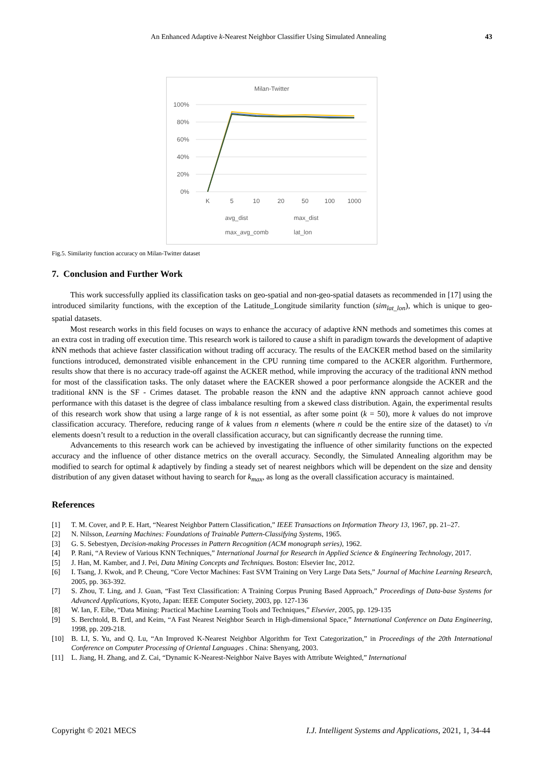An Enhanced Adaptive k-Nearest Neighbor Classifier Using Simulated Annealing 43
Milan-Twitter
100%
80%
60%
40%
20%
0%
K
5
10
20
50
100
1000
avg_dist
max_dist
max_avg_comb
lat_lon
Fig.5. Similarity function accuracy on Milan-Twitter dataset
7. Conclusion and Further Work
This work successfully applied its classification tasks on geo-spatial and non-geo-spatial datasets as recommended in [17] using the introduced similarity functions, with the exception of the Latitude_Longitude similarity function (sim<sub>lat_lon</sub>), which is unique to geo-spatial datasets.
Most research works in this field focuses on ways to enhance the accuracy of adaptive k NN methods and sometimes this comes at an extra cost in trading off execution time. This research work is tailored to cause a shift in paradigm towards the development of adaptive k NN methods that achieve faster classification without trading off accuracy. The results of the EACKER method based on the similarity functions introduced, demonstrated visible enhancement in the CPU running time compared to the ACKER algorithm. Furthermore, results show that there is no accuracy trade-off against the ACKER method, while improving the accuracy of the traditional k NN method for most of the classification tasks. The only dataset where the EACKER showed a poor performance alongside the ACKER and the traditional k NN is the SF - Crimes dataset. The probable reason the k NN and the adaptive k NN approach cannot achieve good performance with this dataset is the degree of class imbalance resulting from a skewed class distribution. Again, the experimental results of this research work show that using a large range of k is not essential, as after some point (k = 50), more k values do not improve classification accuracy. Therefore, reducing range of k values from n elements (where n could be the entire size of the dataset) to √n elements doesn’t result to a reduction in the overall classification accuracy, but can significantly decrease the running time.
Advancements to this research work can be achieved by investigating the influence of other similarity functions on the expected accuracy and the influence of other distance metrics on the overall accuracy. Secondly, the Simulated Annealing algorithm may be modified to search for optimal k adaptively by finding a steady set of nearest neighbors which will be dependent on the size and density distribution of any given dataset without having to search for k<sub>max</sub>, as long as the overall classification accuracy is maintained.
References
[1] T. M. Cover, and P. E. Hart, “Nearest Neighbor Pattern Classification,” IEEE Transactions on Information Theory 13, 1967, pp. 21–27.
[2] N. Nilsson, Learning Machines: Foundations of Trainable Pattern-Classifying Systems, 1965.
[3] G. S. Sebestyen, Decision-making Processes in Pattern Recognition (ACM monograph series), 1962.
[4] P. Rani, “A Review of Various KNN Techniques,” International Journal for Research in Applied Science & Engineering Technology, 2017.
[5] J. Han, M. Kamber, and J. Pei, Data Mining Concepts and Techniques. Boston: Elsevier Inc, 2012.
[6] I. Tsang, J. Kwok, and P. Cheung, “Core Vector Machines: Fast SVM Training on Very Large Data Sets,” Journal of Machine Learning Research, 2005, pp. 363-392.
[7] S. Zhou, T. Ling, and J. Guan, “Fast Text Classification: A Training Corpus Pruning Based Approach,” Proceedings of Data-base Systems for Advanced Applications, Kyoto, Japan: IEEE Computer Society, 2003, pp. 127-136
[8] W. Ian, F. Eibe, “Data Mining: Practical Machine Learning Tools and Techniques,” Elsevier, 2005, pp. 129-135
[9] S. Berchtold, B. Ertl, and Keim, “A Fast Nearest Neighbor Search in High-dimensional Space,” International Conference on Data Engineering, 1998, pp. 209-218.
[10] B. LI, S. Yu, and Q. Lu, “An Improved K-Nearest Neighbor Algorithm for Text Categorization,” in Proceedings of the 20th International Conference on Computer Processing of Oriental Languages . China: Shenyang, 2003.
[11] L. Jiang, H. Zhang, and Z. Cai, “Dynamic K-Nearest-Neighbor Naive Bayes with Attribute Weighted,” International
Copyright © 2021 MECS I.J. Intelligent Systems and Applications, 2021, 1, 34-44